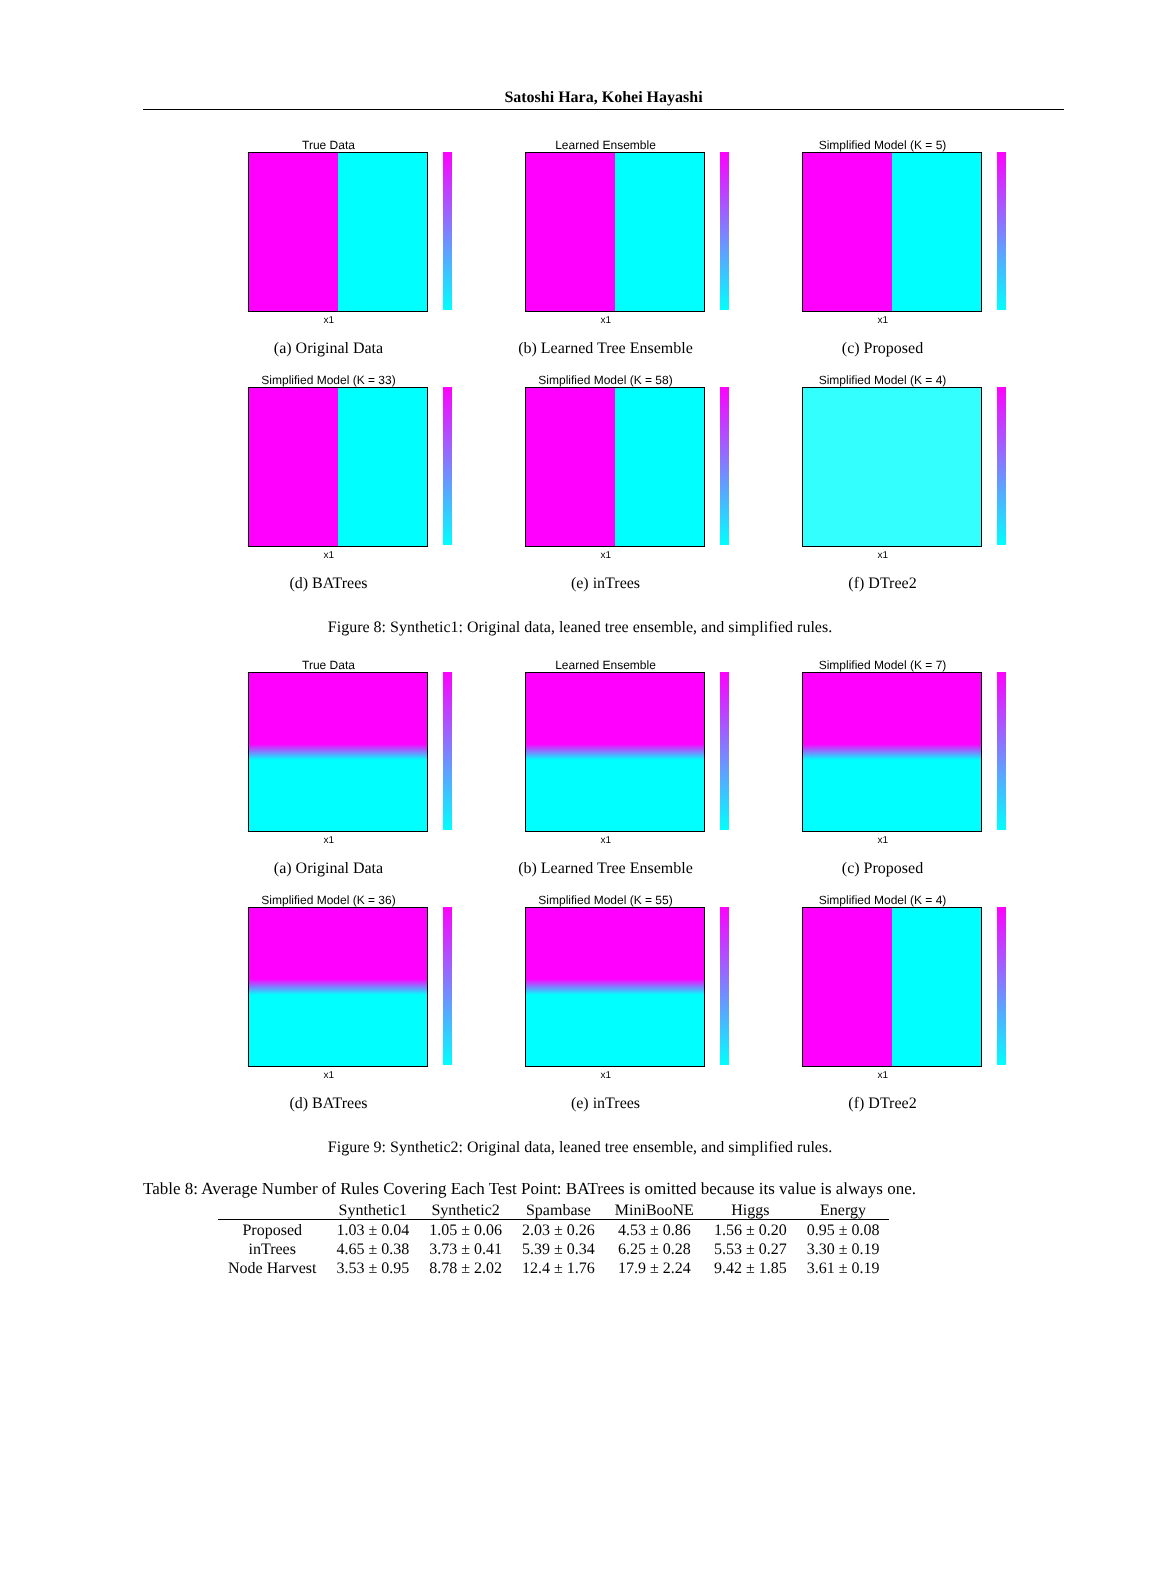Satoshi Hara, Kohei Hayashi
True Data
x1
(a) Original Data
Learned Ensemble
x1
(b) Learned Tree Ensemble
Simplified Model (K = 5)
x1
(c) Proposed
Simplified Model (K = 33)
x1
(d) BATrees
Simplified Model (K = 58)
x1
(e) inTrees
Simplified Model (K = 4)
x1
(f) DTree2
Figure 8: Synthetic1: Original data, leaned tree ensemble, and simplified rules.
True Data
x1
(a) Original Data
Learned Ensemble
x1
(b) Learned Tree Ensemble
Simplified Model (K = 7)
x1
(c) Proposed
Simplified Model (K = 36)
x1
(d) BATrees
Simplified Model (K = 55)
x1
(e) inTrees
Simplified Model (K = 4)
x1
(f) DTree2
Figure 9: Synthetic2: Original data, leaned tree ensemble, and simplified rules.
Table 8: Average Number of Rules Covering Each Test Point: BATrees is omitted because its value is always one.
| | Synthetic1 | Synthetic2 | Spambase | MiniBooNE | Higgs | Energy |
| --- | --- | --- | --- | --- | --- | --- |
| Proposed | 1.03 ± 0.04 | 1.05 ± 0.06 | 2.03 ± 0.26 | 4.53 ± 0.86 | 1.56 ± 0.20 | 0.95 ± 0.08 |
| inTrees | 4.65 ± 0.38 | 3.73 ± 0.41 | 5.39 ± 0.34 | 6.25 ± 0.28 | 5.53 ± 0.27 | 3.30 ± 0.19 |
| Node Harvest | 3.53 ± 0.95 | 8.78 ± 2.02 | 12.4 ± 1.76 | 17.9 ± 2.24 | 9.42 ± 1.85 | 3.61 ± 0.19 |